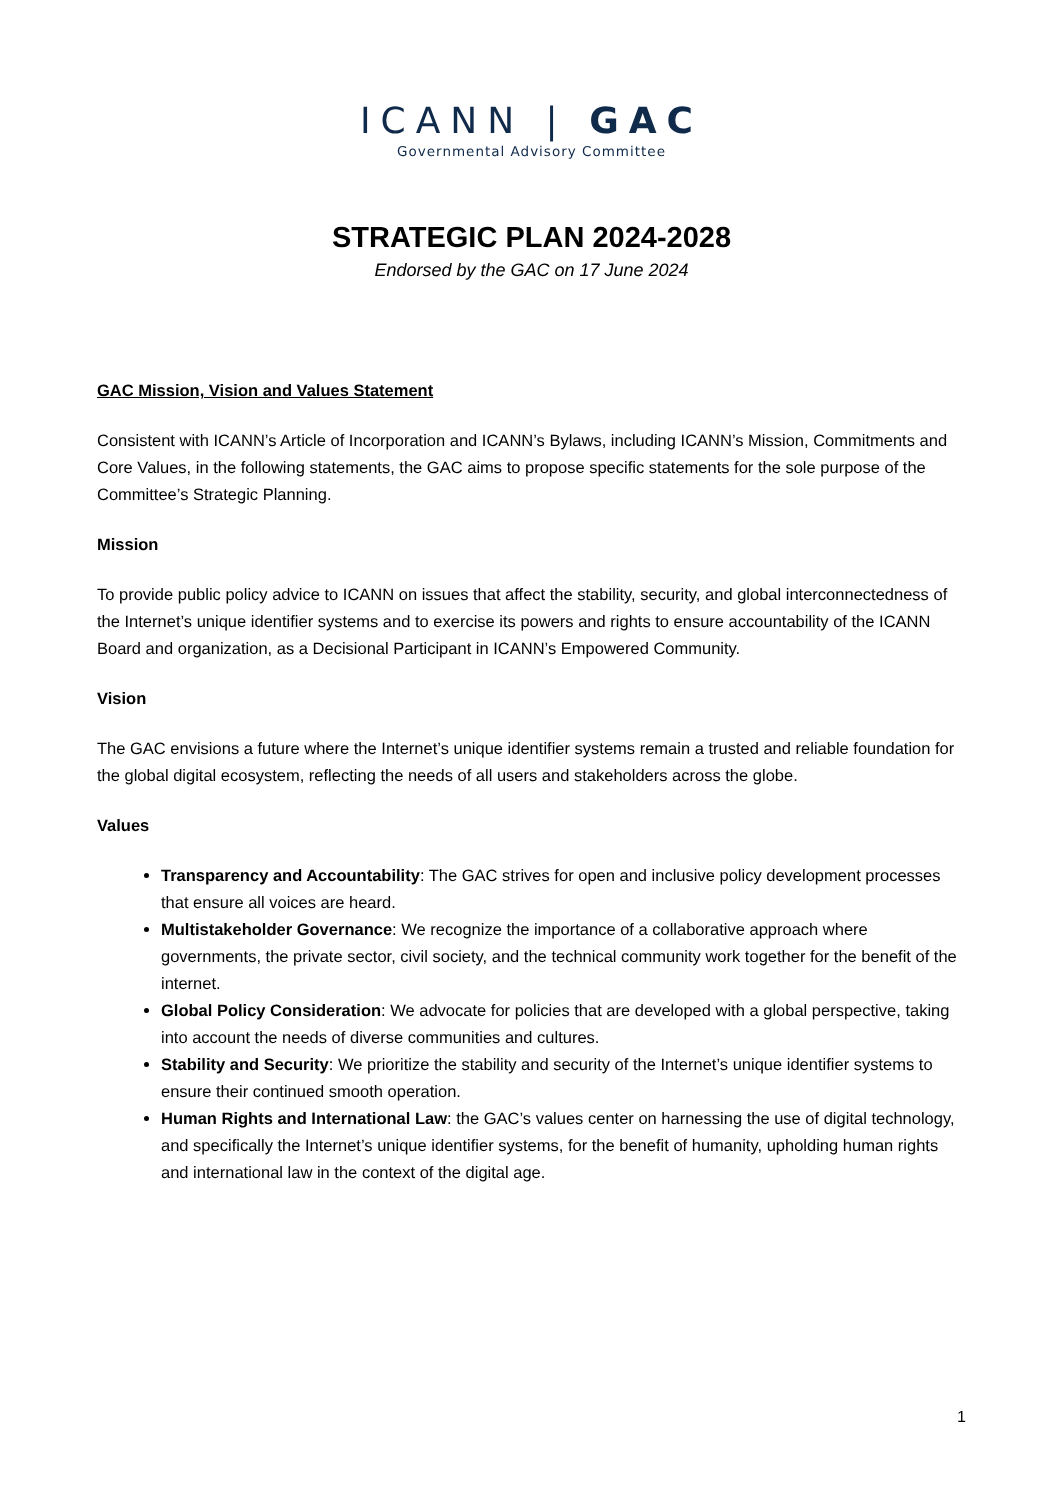ICANN | GAC
Governmental Advisory Committee
STRATEGIC PLAN 2024-2028
Endorsed by the GAC on 17 June 2024
GAC Mission, Vision and Values Statement
Consistent with ICANN’s Article of Incorporation and ICANN’s Bylaws, including ICANN’s Mission, Commitments and Core Values, in the following statements, the GAC aims to propose specific statements for the sole purpose of the Committee’s Strategic Planning.
Mission
To provide public policy advice to ICANN on issues that affect the stability, security, and global interconnectedness of the Internet’s unique identifier systems and to exercise its powers and rights to ensure accountability of the ICANN Board and organization, as a Decisional Participant in ICANN’s Empowered Community.
Vision
The GAC envisions a future where the Internet’s unique identifier systems remain a trusted and reliable foundation for the global digital ecosystem, reflecting the needs of all users and stakeholders across the globe.
Values
Transparency and Accountability: The GAC strives for open and inclusive policy development processes that ensure all voices are heard.
Multistakeholder Governance: We recognize the importance of a collaborative approach where governments, the private sector, civil society, and the technical community work together for the benefit of the internet.
Global Policy Consideration: We advocate for policies that are developed with a global perspective, taking into account the needs of diverse communities and cultures.
Stability and Security: We prioritize the stability and security of the Internet’s unique identifier systems to ensure their continued smooth operation.
Human Rights and International Law: the GAC’s values center on harnessing the use of digital technology, and specifically the Internet’s unique identifier systems, for the benefit of humanity, upholding human rights and international law in the context of the digital age.
1